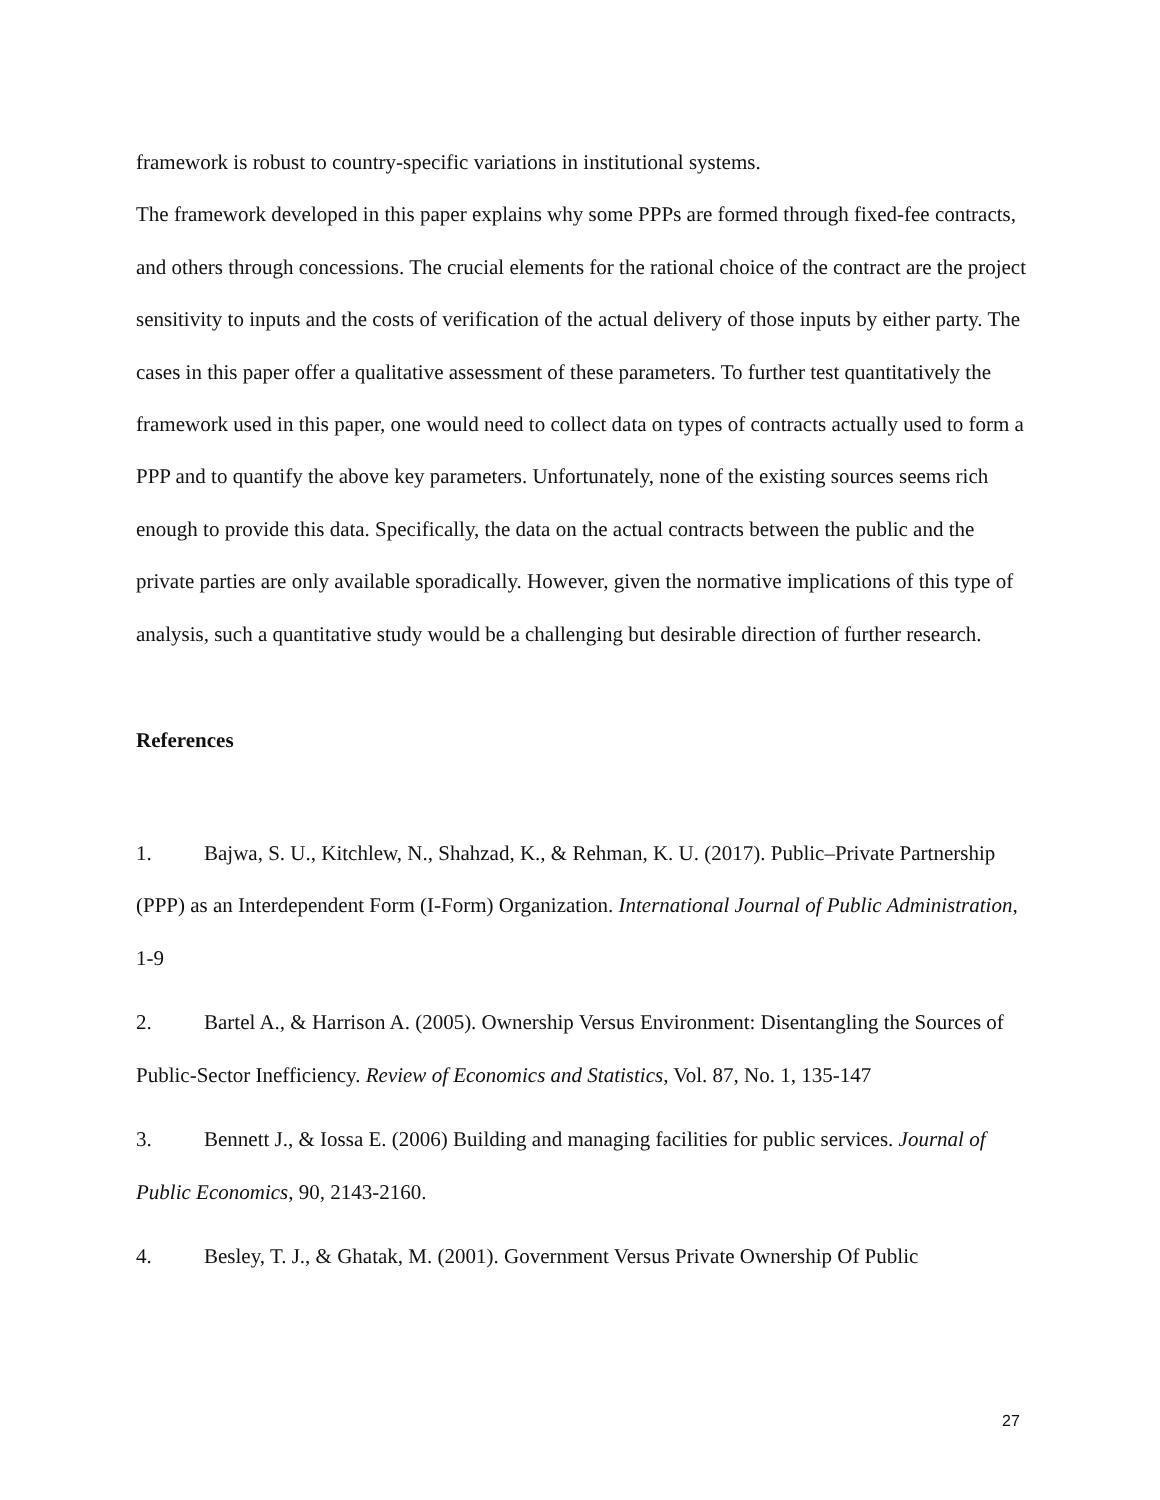framework is robust to country-specific variations in institutional systems.
The framework developed in this paper explains why some PPPs are formed through fixed-fee contracts, and others through concessions. The crucial elements for the rational choice of the contract are the project sensitivity to inputs and the costs of verification of the actual delivery of those inputs by either party. The cases in this paper offer a qualitative assessment of these parameters. To further test quantitatively the framework used in this paper, one would need to collect data on types of contracts actually used to form a PPP and to quantify the above key parameters. Unfortunately, none of the existing sources seems rich enough to provide this data. Specifically, the data on the actual contracts between the public and the private parties are only available sporadically. However, given the normative implications of this type of analysis, such a quantitative study would be a challenging but desirable direction of further research.
References
1. Bajwa, S. U., Kitchlew, N., Shahzad, K., & Rehman, K. U. (2017). Public–Private Partnership (PPP) as an Interdependent Form (I-Form) Organization. International Journal of Public Administration, 1-9
2. Bartel A., & Harrison A. (2005). Ownership Versus Environment: Disentangling the Sources of Public-Sector Inefficiency. Review of Economics and Statistics, Vol. 87, No. 1, 135-147
3. Bennett J., & Iossa E. (2006) Building and managing facilities for public services. Journal of Public Economics, 90, 2143-2160.
4. Besley, T. J., & Ghatak, M. (2001). Government Versus Private Ownership Of Public
27